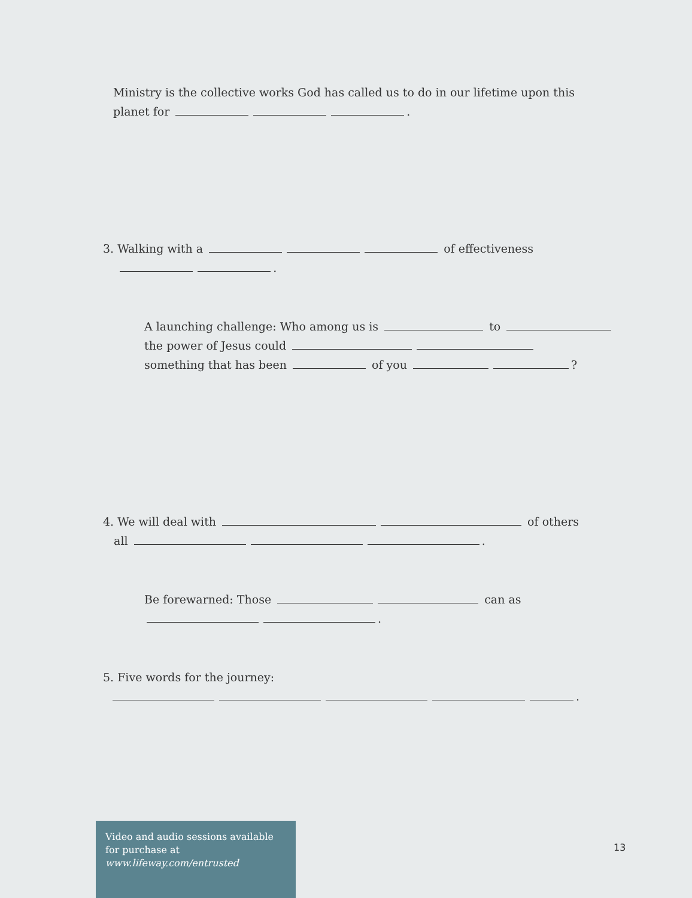Ministry is the collective works God has called us to do in our lifetime upon this
planet for .
3. Walking with a of effectiveness
.
A launching challenge: Who among us is to
the power of Jesus could
something that has been of you ?
4. We will deal with of others
all .
Be forewarned: Those can as
.
5. Five words for the journey:
.
Video and audio sessions available for purchase at www.lifeway.com/entrusted
13